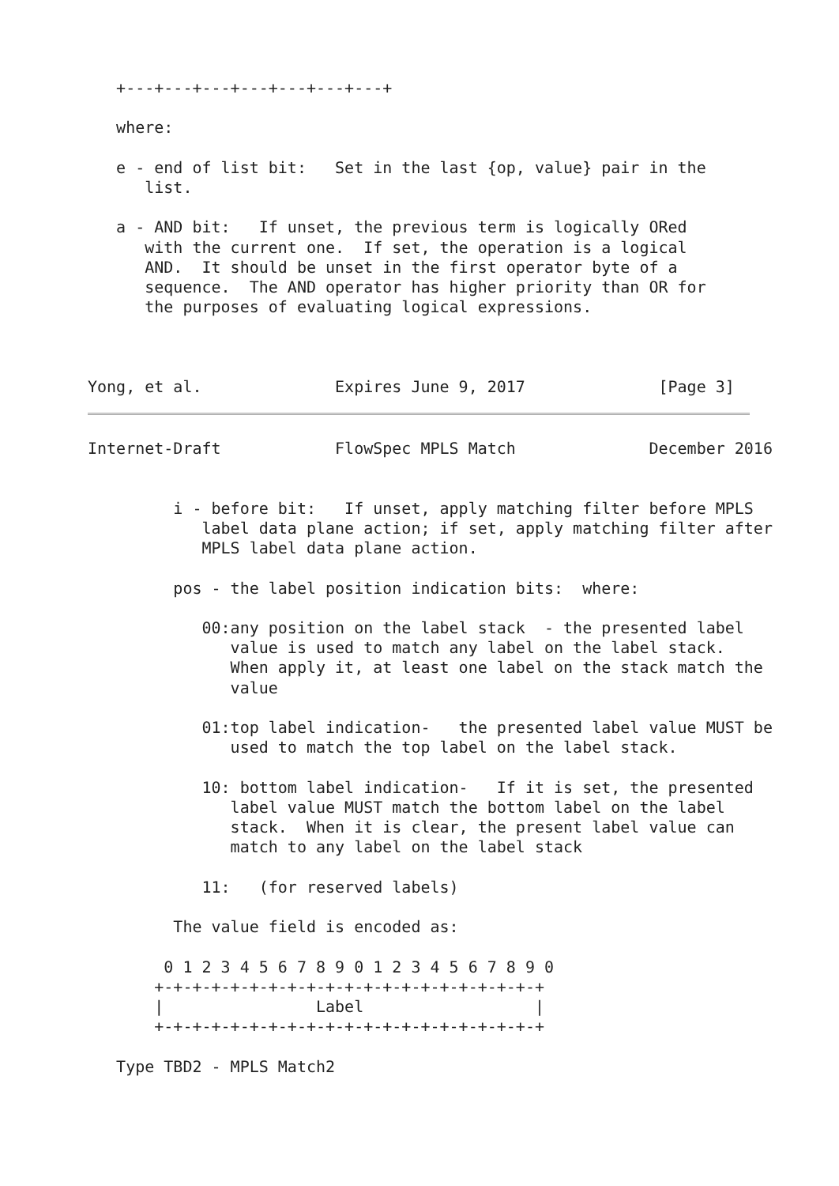+---+---+---+---+---+---+---+

   where:

   e - end of list bit:   Set in the last {op, value} pair in the
      list.

   a - AND bit:   If unset, the previous term is logically ORed
      with the current one.  If set, the operation is a logical
      AND.  It should be unset in the first operator byte of a
      sequence.  The AND operator has higher priority than OR for
      the purposes of evaluating logical expressions.



Yong, et al.              Expires June 9, 2017              [Page 3]
Internet-Draft            FlowSpec MPLS Match              December 2016


         i - before bit:   If unset, apply matching filter before MPLS
            label data plane action; if set, apply matching filter after
            MPLS label data plane action.

         pos - the label position indication bits:  where:

            00:any position on the label stack  - the presented label
               value is used to match any label on the label stack.
               When apply it, at least one label on the stack match the
               value

            01:top label indication-   the presented label value MUST be
               used to match the top label on the label stack.

            10: bottom label indication-   If it is set, the presented
               label value MUST match the bottom label on the label
               stack.  When it is clear, the present label value can
               match to any label on the label stack

            11:   (for reserved labels)

         The value field is encoded as:

        0 1 2 3 4 5 6 7 8 9 0 1 2 3 4 5 6 7 8 9 0
       +-+-+-+-+-+-+-+-+-+-+-+-+-+-+-+-+-+-+-+-+
       |                Label                  |
       +-+-+-+-+-+-+-+-+-+-+-+-+-+-+-+-+-+-+-+-+

   Type TBD2 - MPLS Match2